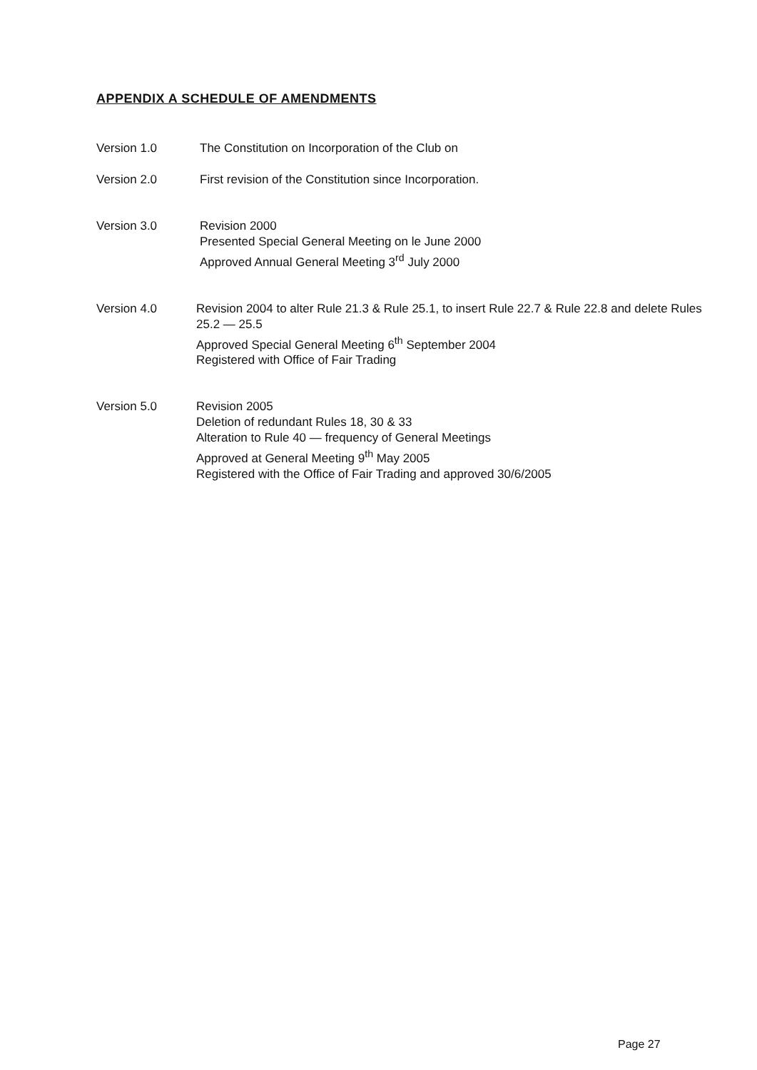APPENDIX A SCHEDULE OF AMENDMENTS
Version 1.0 The Constitution on Incorporation of the Club on
Version 2.0 First revision of the Constitution since Incorporation.
Version 3.0 Revision 2000
Presented Special General Meeting on le June 2000
Approved Annual General Meeting 3<sup>rd</sup> July 2000
Version 4.0 Revision 2004 to alter Rule 21.3 & Rule 25.1, to insert Rule 22.7 & Rule 22.8 and delete Rules 25.2 — 25.5
Approved Special General Meeting 6<sup>th</sup> September 2004
Registered with Office of Fair Trading
Version 5.0 Revision 2005
Deletion of redundant Rules 18, 30 & 33
Alteration to Rule 40 — frequency of General Meetings
Approved at General Meeting 9<sup>th</sup> May 2005
Registered with the Office of Fair Trading and approved 30/6/2005
Page 27